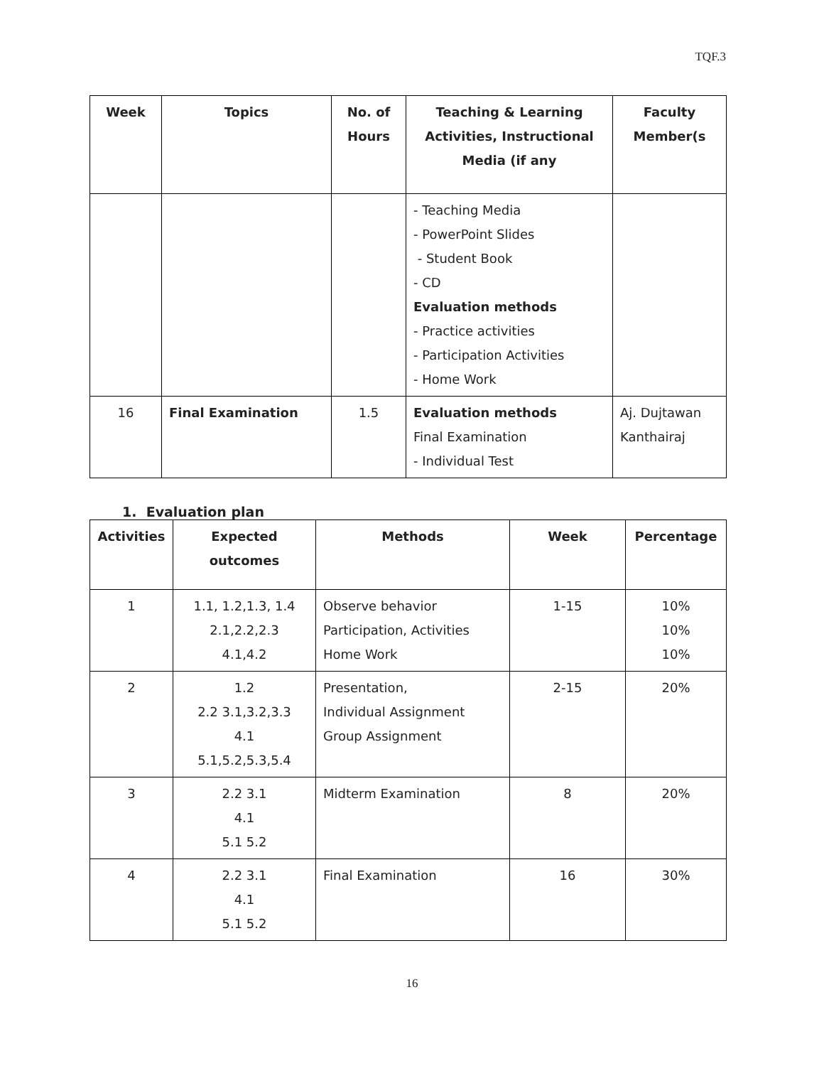TQF.3
| Week | Topics | No. of Hours | Teaching & Learning Activities, Instructional Media (if any | Faculty Member(s |
| --- | --- | --- | --- | --- |
| | | | - Teaching Media - PowerPoint Slides - Student Book - CD Evaluation methods - Practice activities - Participation Activities - Home Work | |
| 16 | Final Examination | 1.5 | Evaluation methods Final Examination - Individual Test | Aj. Dujtawan Kanthairaj |
1. Evaluation plan
| Activities | Expected outcomes | Methods | Week | Percentage |
| --- | --- | --- | --- | --- |
| 1 | 1.1, 1.2,1.3, 1.4 2.1,2.2,2.3 4.1,4.2 | Observe behavior Participation, Activities Home Work | 1-15 | 10% 10% 10% |
| 2 | 1.2 2.2 3.1,3.2,3.3 4.1 5.1,5.2,5.3,5.4 | Presentation, Individual Assignment Group Assignment | 2-15 | 20% |
| 3 | 2.2 3.1 4.1 5.1 5.2 | Midterm Examination | 8 | 20% |
| 4 | 2.2 3.1 4.1 5.1 5.2 | Final Examination | 16 | 30% |
16